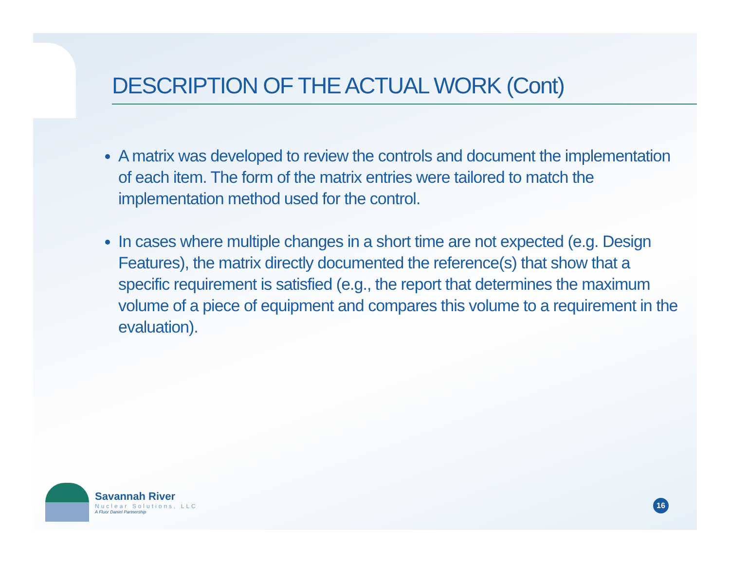DESCRIPTION OF THE ACTUAL WORK (Cont)
A matrix was developed to review the controls and document the implementation of each item. The form of the matrix entries were tailored to match the implementation method used for the control.
In cases where multiple changes in a short time are not expected (e.g. Design Features), the matrix directly documented the reference(s) that show that a specific requirement is satisfied (e.g., the report that determines the maximum volume of a piece of equipment and compares this volume to a requirement in the evaluation).
Savannah River
Nuclear Solutions, LLC
A Fluor Daniel Partnership
16